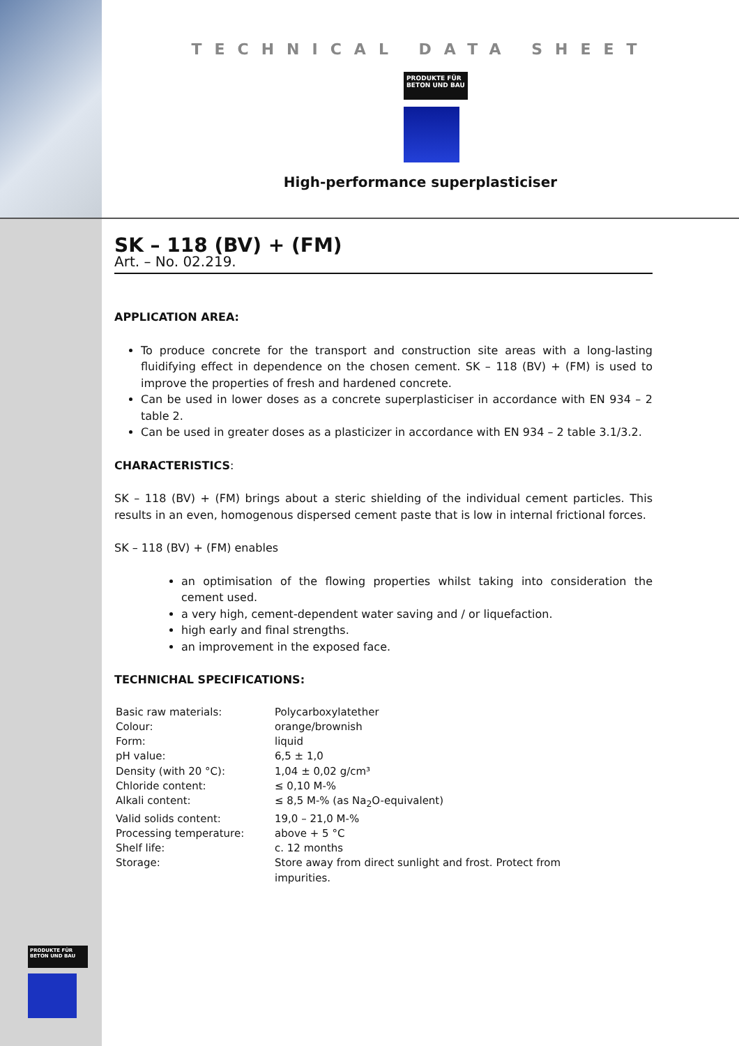TECHNICAL DATA SHEET
PRODUKTE FÜR
BETON UND BAU
High-performance superplasticiser
SK – 118 (BV) + (FM)
Art. – No. 02.219.
APPLICATION AREA:
To produce concrete for the transport and construction site areas with a long-lasting fluidifying effect in dependence on the chosen cement. SK – 118 (BV) + (FM) is used to improve the properties of fresh and hardened concrete.
Can be used in lower doses as a concrete superplasticiser in accordance with EN 934 – 2 table 2.
Can be used in greater doses as a plasticizer in accordance with EN 934 – 2 table 3.1/3.2.
CHARACTERISTICS:
SK – 118 (BV) + (FM) brings about a steric shielding of the individual cement particles. This results in an even, homogenous dispersed cement paste that is low in internal frictional forces.
SK – 118 (BV) + (FM) enables
an optimisation of the flowing properties whilst taking into consideration the cement used.
a very high, cement-dependent water saving and / or liquefaction.
high early and final strengths.
an improvement in the exposed face.
TECHNICHAL SPECIFICATIONS:
| Basic raw materials: | Polycarboxylatether |
| Colour: | orange/brownish |
| Form: | liquid |
| pH value: | 6,5 ± 1,0 |
| Density (with 20 °C): | 1,04 ± 0,02 g/cm³ |
| Chloride content: | ≤ 0,10 M-% |
| Alkali content: | ≤ 8,5 M-% (as Na<sub>2</sub>O-equivalent) |
| Valid solids content: | 19,0 – 21,0 M-% |
| Processing temperature: | above + 5 °C |
| Shelf life: | c. 12 months |
| Storage: | Store away from direct sunlight and frost. Protect from impurities. |
PRODUKTE FÜR
BETON UND BAU